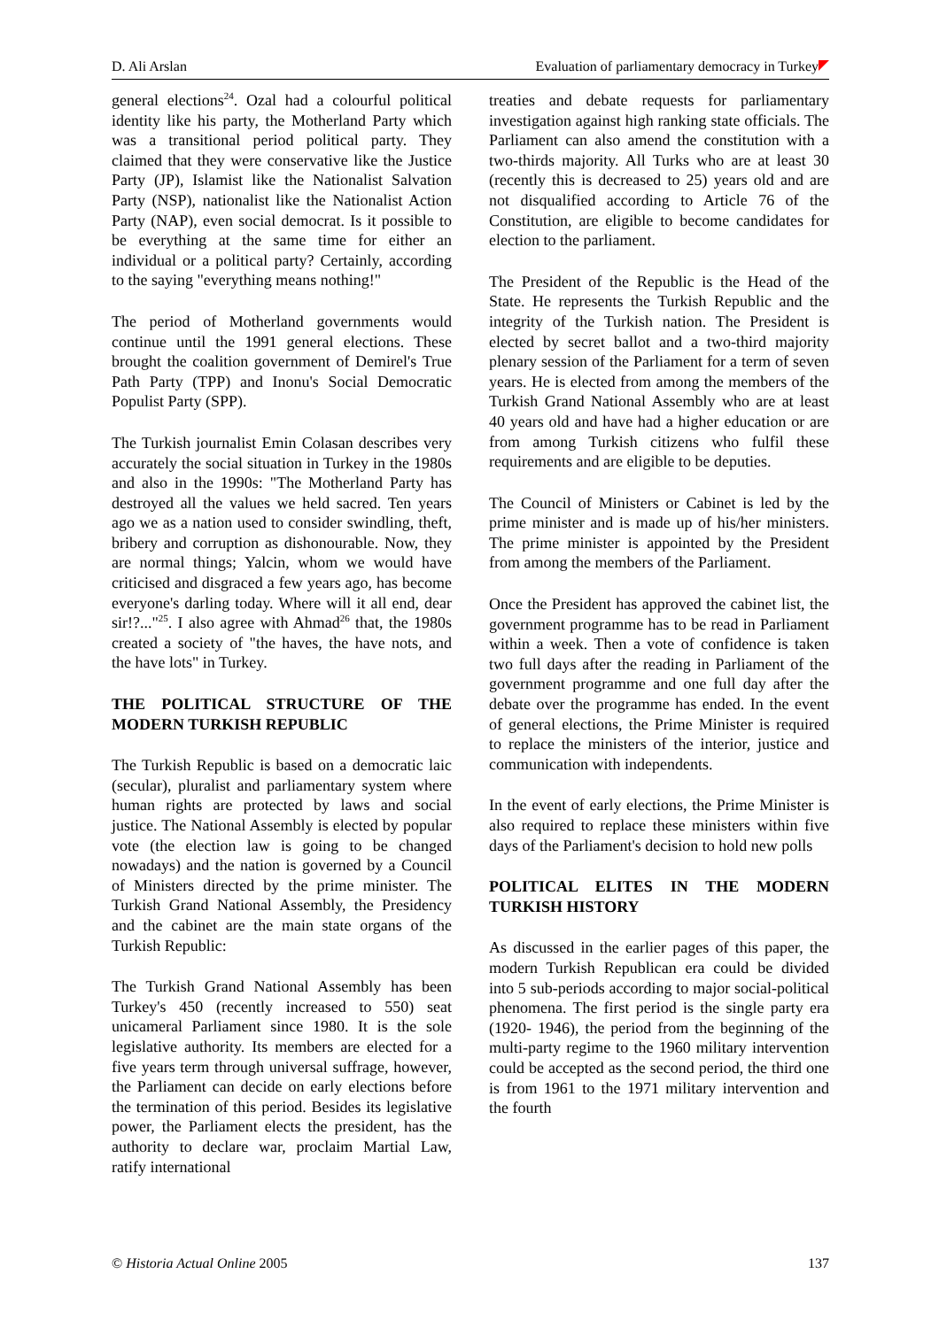D. Ali Arslan Evaluation of parliamentary democracy in Turkey
general elections<sup>24</sup>. Ozal had a colourful political identity like his party, the Motherland Party which was a transitional period political party. They claimed that they were conservative like the Justice Party (JP), Islamist like the Nationalist Salvation Party (NSP), nationalist like the Nationalist Action Party (NAP), even social democrat. Is it possible to be everything at the same time for either an individual or a political party? Certainly, according to the saying "everything means nothing!"
The period of Motherland governments would continue until the 1991 general elections. These brought the coalition government of Demirel's True Path Party (TPP) and Inonu's Social Democratic Populist Party (SPP).
The Turkish journalist Emin Colasan describes very accurately the social situation in Turkey in the 1980s and also in the 1990s: "The Motherland Party has destroyed all the values we held sacred. Ten years ago we as a nation used to consider swindling, theft, bribery and corruption as dishonourable. Now, they are normal things; Yalcin, whom we would have criticised and disgraced a few years ago, has become everyone's darling today. Where will it all end, dear sir!?..."<sup>25</sup>. I also agree with Ahmad<sup>26</sup> that, the 1980s created a society of "the haves, the have nots, and the have lots" in Turkey.
THE POLITICAL STRUCTURE OF THE MODERN TURKISH REPUBLIC
The Turkish Republic is based on a democratic laic (secular), pluralist and parliamentary system where human rights are protected by laws and social justice. The National Assembly is elected by popular vote (the election law is going to be changed nowadays) and the nation is governed by a Council of Ministers directed by the prime minister. The Turkish Grand National Assembly, the Presidency and the cabinet are the main state organs of the Turkish Republic:
The Turkish Grand National Assembly has been Turkey's 450 (recently increased to 550) seat unicameral Parliament since 1980. It is the sole legislative authority. Its members are elected for a five years term through universal suffrage, however, the Parliament can decide on early elections before the termination of this period. Besides its legislative power, the Parliament elects the president, has the authority to declare war, proclaim Martial Law, ratify international
treaties and debate requests for parliamentary investigation against high ranking state officials. The Parliament can also amend the constitution with a two-thirds majority. All Turks who are at least 30 (recently this is decreased to 25) years old and are not disqualified according to Article 76 of the Constitution, are eligible to become candidates for election to the parliament.
The President of the Republic is the Head of the State. He represents the Turkish Republic and the integrity of the Turkish nation. The President is elected by secret ballot and a two-third majority plenary session of the Parliament for a term of seven years. He is elected from among the members of the Turkish Grand National Assembly who are at least 40 years old and have had a higher education or are from among Turkish citizens who fulfil these requirements and are eligible to be deputies.
The Council of Ministers or Cabinet is led by the prime minister and is made up of his/her ministers. The prime minister is appointed by the President from among the members of the Parliament.
Once the President has approved the cabinet list, the government programme has to be read in Parliament within a week. Then a vote of confidence is taken two full days after the reading in Parliament of the government programme and one full day after the debate over the programme has ended. In the event of general elections, the Prime Minister is required to replace the ministers of the interior, justice and communication with independents.
In the event of early elections, the Prime Minister is also required to replace these ministers within five days of the Parliament's decision to hold new polls
POLITICAL ELITES IN THE MODERN TURKISH HISTORY
As discussed in the earlier pages of this paper, the modern Turkish Republican era could be divided into 5 sub-periods according to major social-political phenomena. The first period is the single party era (1920- 1946), the period from the beginning of the multi-party regime to the 1960 military intervention could be accepted as the second period, the third one is from 1961 to the 1971 military intervention and the fourth
© Historia Actual Online 2005 137